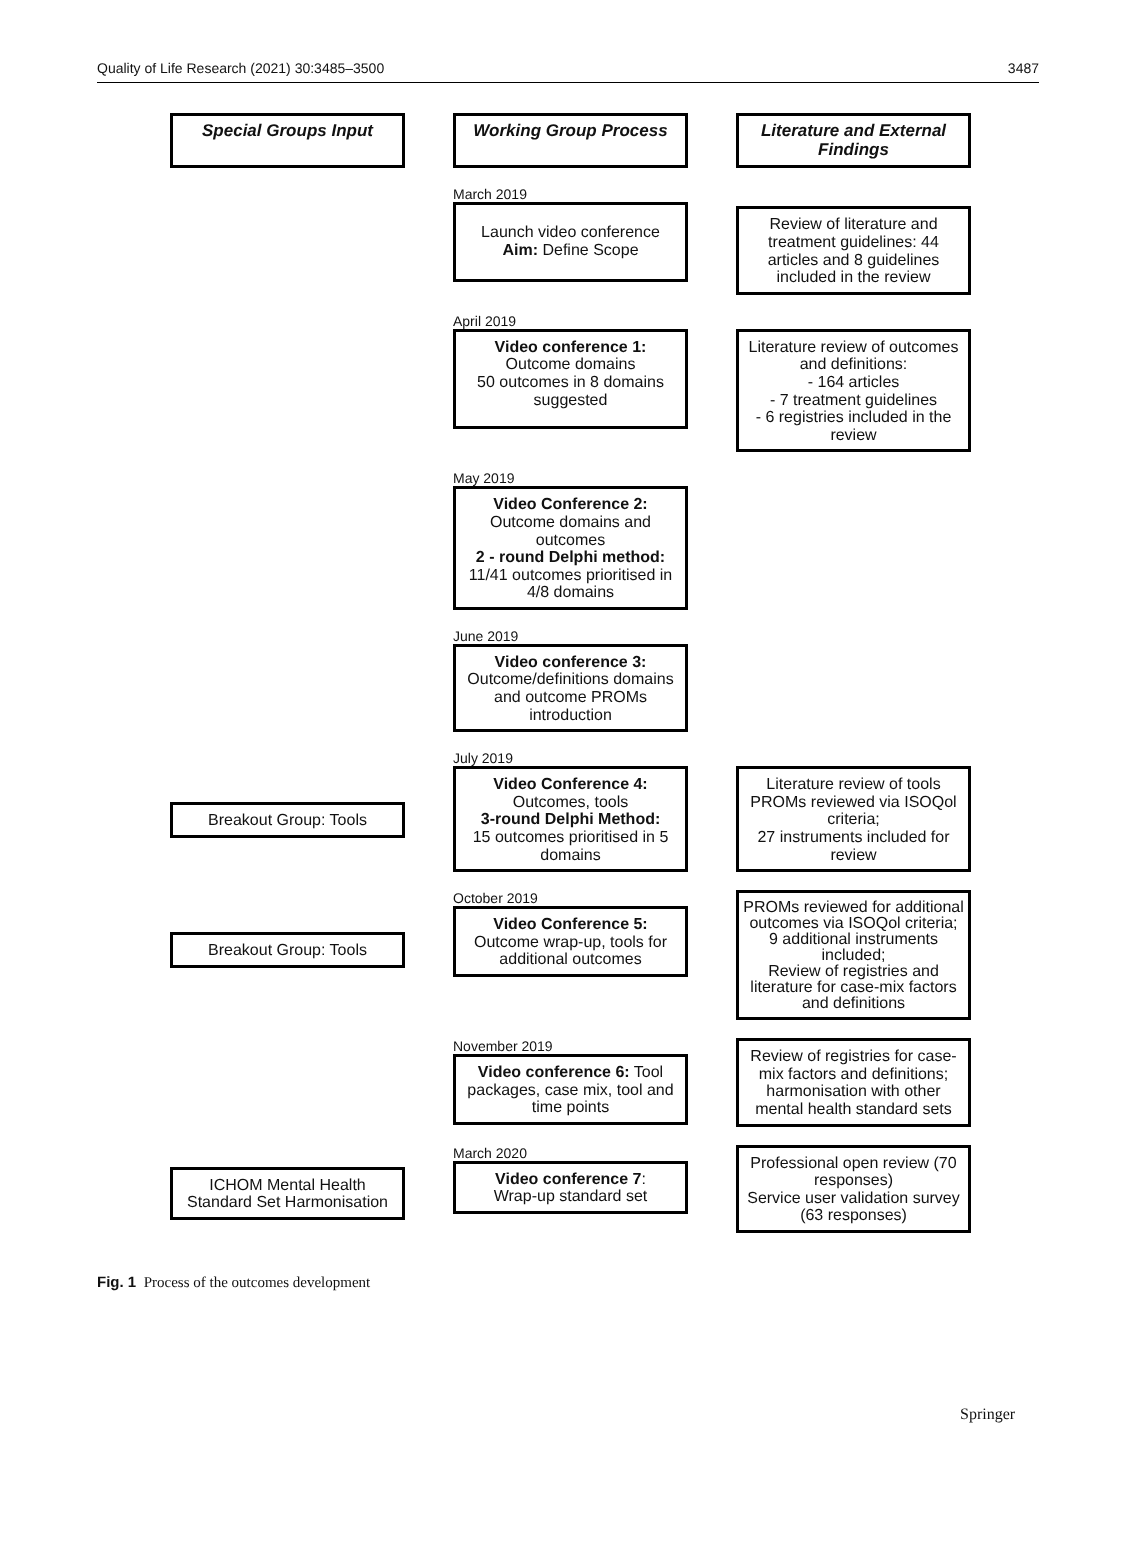Quality of Life Research (2021) 30:3485–3500 3487
Special Groups Input
Working Group Process
Literature and External Findings
March 2019
Launch video conference
Aim: Define Scope
Review of literature and treatment guidelines: 44 articles and 8 guidelines included in the review
April 2019
Video conference 1:
Outcome domains
50 outcomes in 8 domains suggested
Literature review of outcomes and definitions:
- 164 articles
- 7 treatment guidelines
- 6 registries included in the review
May 2019
Video Conference 2:
Outcome domains and outcomes
2 - round Delphi method:
11/41 outcomes prioritised in 4/8 domains
June 2019
Video conference 3:
Outcome/definitions domains and outcome PROMs introduction
Breakout Group: Tools
July 2019
Video Conference 4:
Outcomes, tools
3-round Delphi Method:
15 outcomes prioritised in 5 domains
Literature review of tools PROMs reviewed via ISOQol criteria;
27 instruments included for review
Breakout Group: Tools
October 2019
Video Conference 5:
Outcome wrap-up, tools for additional outcomes
PROMs reviewed for additional outcomes via ISOQol criteria;
9 additional instruments included;
Review of registries and literature for case-mix factors and definitions
November 2019
Video conference 6: Tool packages, case mix, tool and time points
Review of registries for case-mix factors and definitions; harmonisation with other mental health standard sets
ICHOM Mental Health Standard Set Harmonisation
March 2020
Video conference 7:
Wrap-up standard set
Professional open review (70 responses)
Service user validation survey
(63 responses)
Fig. 1 Process of the outcomes development
Springer